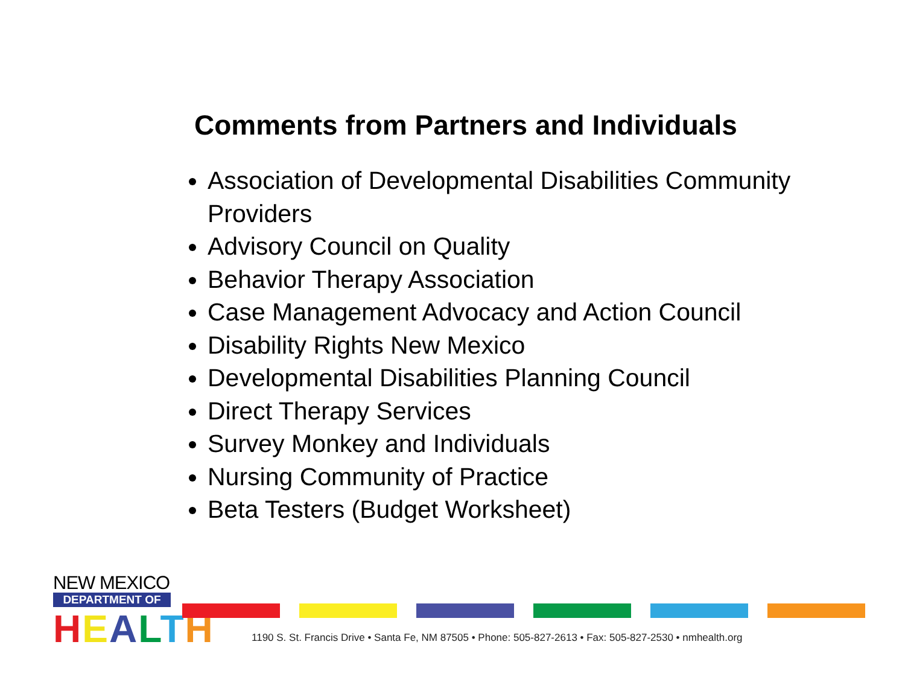Comments from Partners and Individuals
Association of Developmental Disabilities Community Providers
Advisory Council on Quality
Behavior Therapy Association
Case Management Advocacy and Action Council
Disability Rights New Mexico
Developmental Disabilities Planning Council
Direct Therapy Services
Survey Monkey and Individuals
Nursing Community of Practice
Beta Testers (Budget Worksheet)
NEW MEXICO
DEPARTMENT OF
HEALTH
1190 S. St. Francis Drive • Santa Fe, NM 87505 • Phone: 505-827-2613 • Fax: 505-827-2530 • nmhealth.org